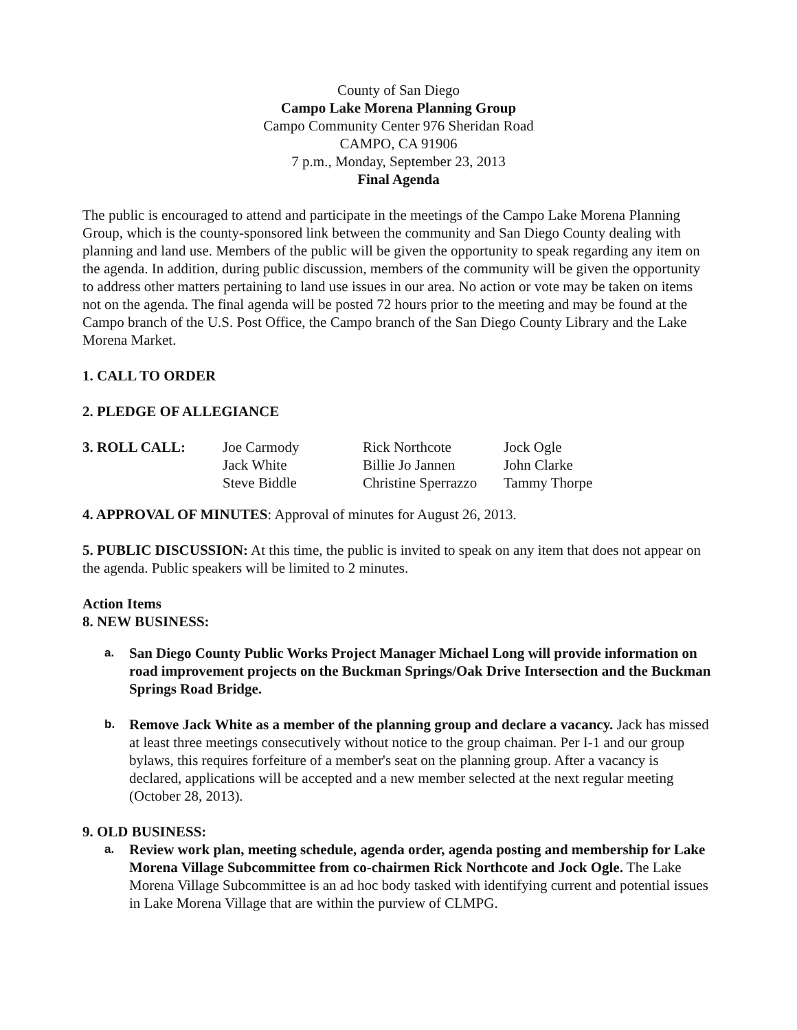County of San Diego
Campo Lake Morena Planning Group
Campo Community Center 976 Sheridan Road
CAMPO, CA 91906
7 p.m., Monday, September 23, 2013
Final Agenda
The public is encouraged to attend and participate in the meetings of the Campo Lake Morena Planning Group, which is the county-sponsored link between the community and San Diego County dealing with planning and land use. Members of the public will be given the opportunity to speak regarding any item on the agenda. In addition, during public discussion, members of the community will be given the opportunity to address other matters pertaining to land use issues in our area. No action or vote may be taken on items not on the agenda. The final agenda will be posted 72 hours prior to the meeting and may be found at the Campo branch of the U.S. Post Office, the Campo branch of the San Diego County Library and the Lake Morena Market.
1. CALL TO ORDER
2. PLEDGE OF ALLEGIANCE
| 3. ROLL CALL: | Joe Carmody | Rick Northcote | Jock Ogle |
| | Jack White | Billie Jo Jannen | John Clarke |
| | Steve Biddle | Christine Sperrazzo | Tammy Thorpe |
4. APPROVAL OF MINUTES: Approval of minutes for August 26, 2013.
5. PUBLIC DISCUSSION: At this time, the public is invited to speak on any item that does not appear on the agenda. Public speakers will be limited to 2 minutes.
Action Items
8. NEW BUSINESS:
a. San Diego County Public Works Project Manager Michael Long will provide information on road improvement projects on the Buckman Springs/Oak Drive Intersection and the Buckman Springs Road Bridge.
b. Remove Jack White as a member of the planning group and declare a vacancy. Jack has missed at least three meetings consecutively without notice to the group chaiman. Per I-1 and our group bylaws, this requires forfeiture of a member's seat on the planning group. After a vacancy is declared, applications will be accepted and a new member selected at the next regular meeting (October 28, 2013).
9. OLD BUSINESS:
a. Review work plan, meeting schedule, agenda order, agenda posting and membership for Lake Morena Village Subcommittee from co-chairmen Rick Northcote and Jock Ogle. The Lake Morena Village Subcommittee is an ad hoc body tasked with identifying current and potential issues in Lake Morena Village that are within the purview of CLMPG.